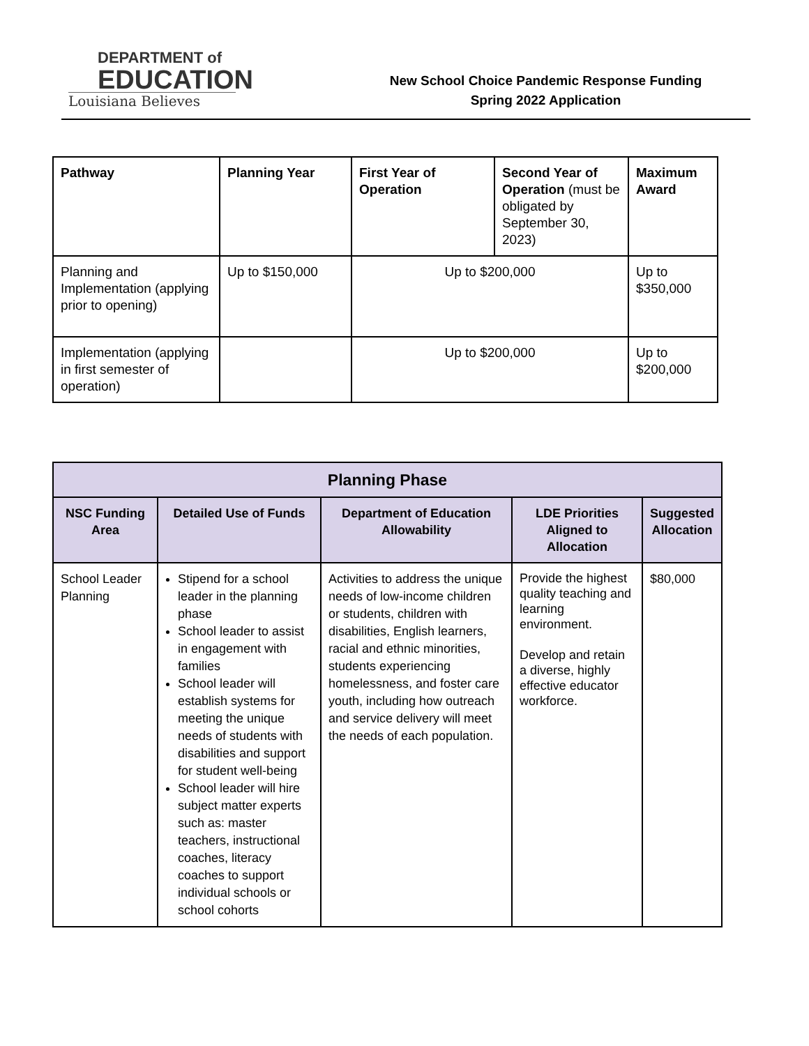DEPARTMENT of
EDUCATION
Louisiana Believes
New School Choice Pandemic Response Funding
Spring 2022 Application
| Pathway | Planning Year | First Year of Operation | Second Year of Operation (must be obligated by September 30, 2023) | Maximum Award |
| --- | --- | --- | --- | --- |
| Planning and Implementation (applying prior to opening) | Up to $150,000 | Up to $200,000 | | Up to $350,000 |
| Implementation (applying in first semester of operation) | | Up to $200,000 | | Up to $200,000 |
| Planning Phase | | | | |
| --- | --- | --- | --- | --- |
| NSC Funding Area | Detailed Use of Funds | Department of Education Allowability | LDE Priorities Aligned to Allocation | Suggested Allocation |
| School Leader Planning | Stipend for a school leader in the planning phase School leader to assist in engagement with families School leader will establish systems for meeting the unique needs of students with disabilities and support for student well-being School leader will hire subject matter experts such as: master teachers, instructional coaches, literacy coaches to support individual schools or school cohorts | Activities to address the unique needs of low-income children or students, children with disabilities, English learners, racial and ethnic minorities, students experiencing homelessness, and foster care youth, including how outreach and service delivery will meet the needs of each population. | Provide the highest quality teaching and learning environment. Develop and retain a diverse, highly effective educator workforce. | $80,000 |